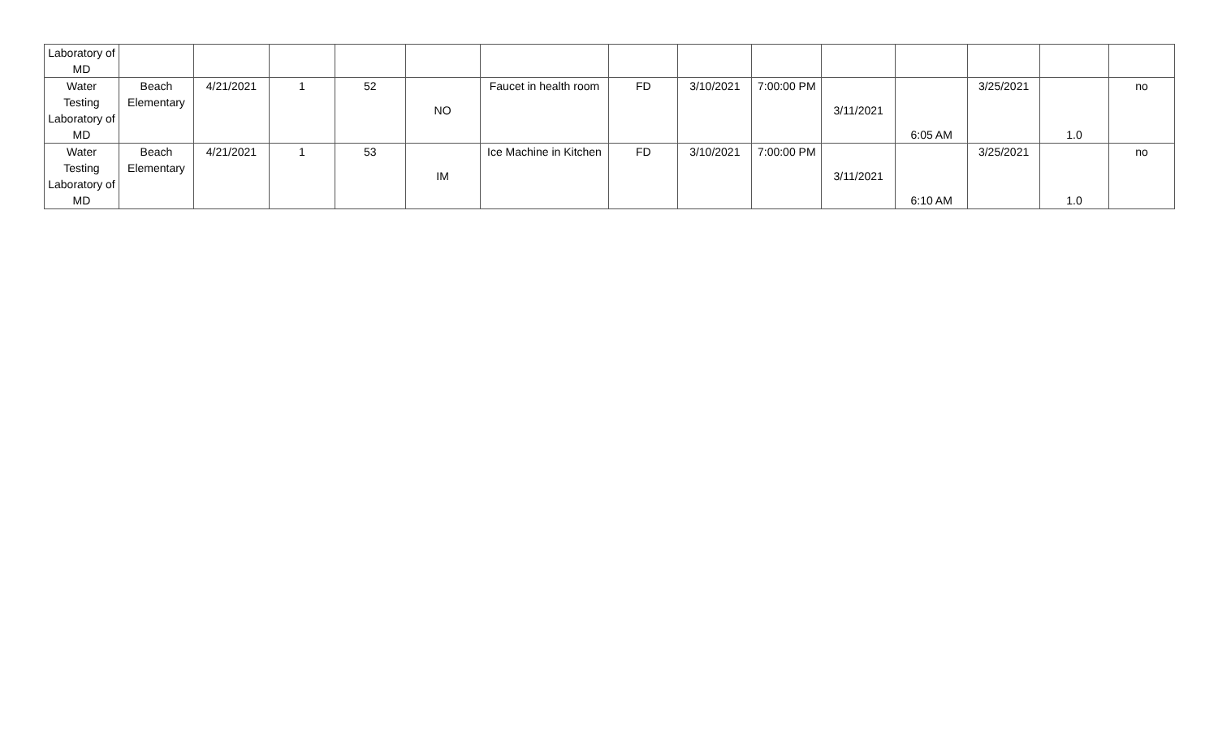| Laboratory of MD | | | | | | | | | | | | | | |
| Water Testing Laboratory of MD | Beach Elementary | 4/21/2021 | 1 | 52 | NO | Faucet in health room | FD | 3/10/2021 | 7:00:00 PM | 3/11/2021 | 6:05 AM | 3/25/2021 | 1.0 | no |
| Water Testing Laboratory of MD | Beach Elementary | 4/21/2021 | 1 | 53 | IM | Ice Machine in Kitchen | FD | 3/10/2021 | 7:00:00 PM | 3/11/2021 | 6:10 AM | 3/25/2021 | 1.0 | no |